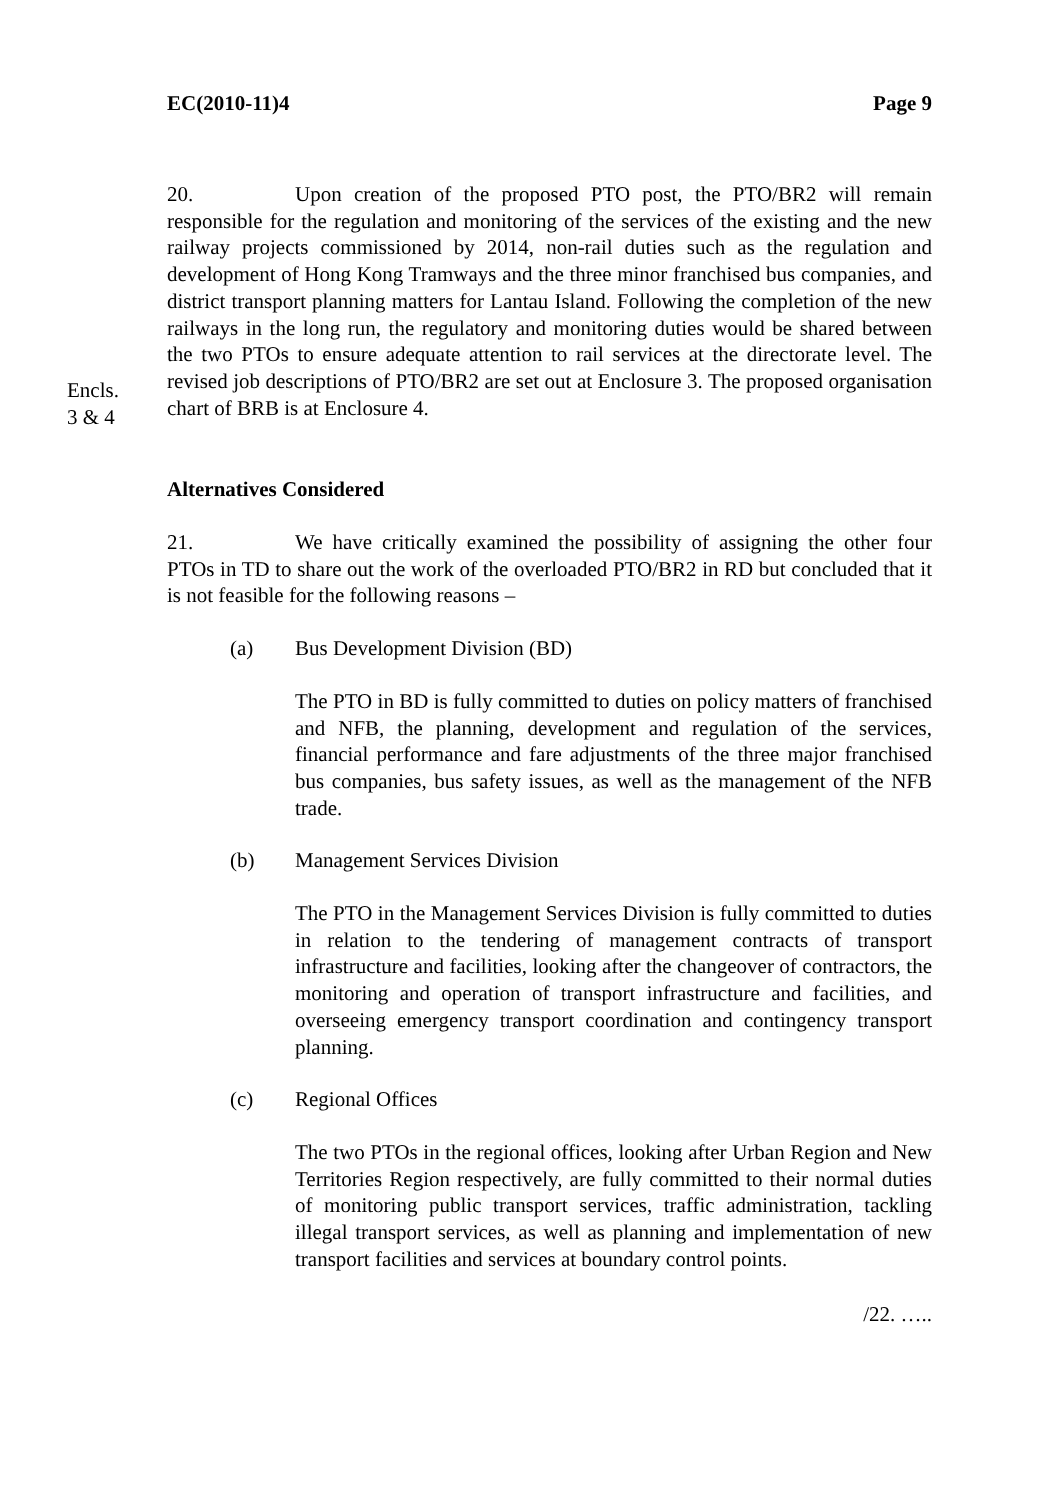EC(2010-11)4 Page 9
20. Upon creation of the proposed PTO post, the PTO/BR2 will remain responsible for the regulation and monitoring of the services of the existing and the new railway projects commissioned by 2014, non-rail duties such as the regulation and development of Hong Kong Tramways and the three minor franchised bus companies, and district transport planning matters for Lantau Island. Following the completion of the new railways in the long run, the regulatory and monitoring duties would be shared between the two PTOs to ensure adequate attention to rail services at the directorate level. The revised job descriptions of PTO/BR2 are set out at Enclosure 3. The proposed organisation chart of BRB is at Enclosure 4.
Encls.
3 & 4
Alternatives Considered
21. We have critically examined the possibility of assigning the other four PTOs in TD to share out the work of the overloaded PTO/BR2 in RD but concluded that it is not feasible for the following reasons –
(a) Bus Development Division (BD)
The PTO in BD is fully committed to duties on policy matters of franchised and NFB, the planning, development and regulation of the services, financial performance and fare adjustments of the three major franchised bus companies, bus safety issues, as well as the management of the NFB trade.
(b) Management Services Division
The PTO in the Management Services Division is fully committed to duties in relation to the tendering of management contracts of transport infrastructure and facilities, looking after the changeover of contractors, the monitoring and operation of transport infrastructure and facilities, and overseeing emergency transport coordination and contingency transport planning.
(c) Regional Offices
The two PTOs in the regional offices, looking after Urban Region and New Territories Region respectively, are fully committed to their normal duties of monitoring public transport services, traffic administration, tackling illegal transport services, as well as planning and implementation of new transport facilities and services at boundary control points.
/22. …..